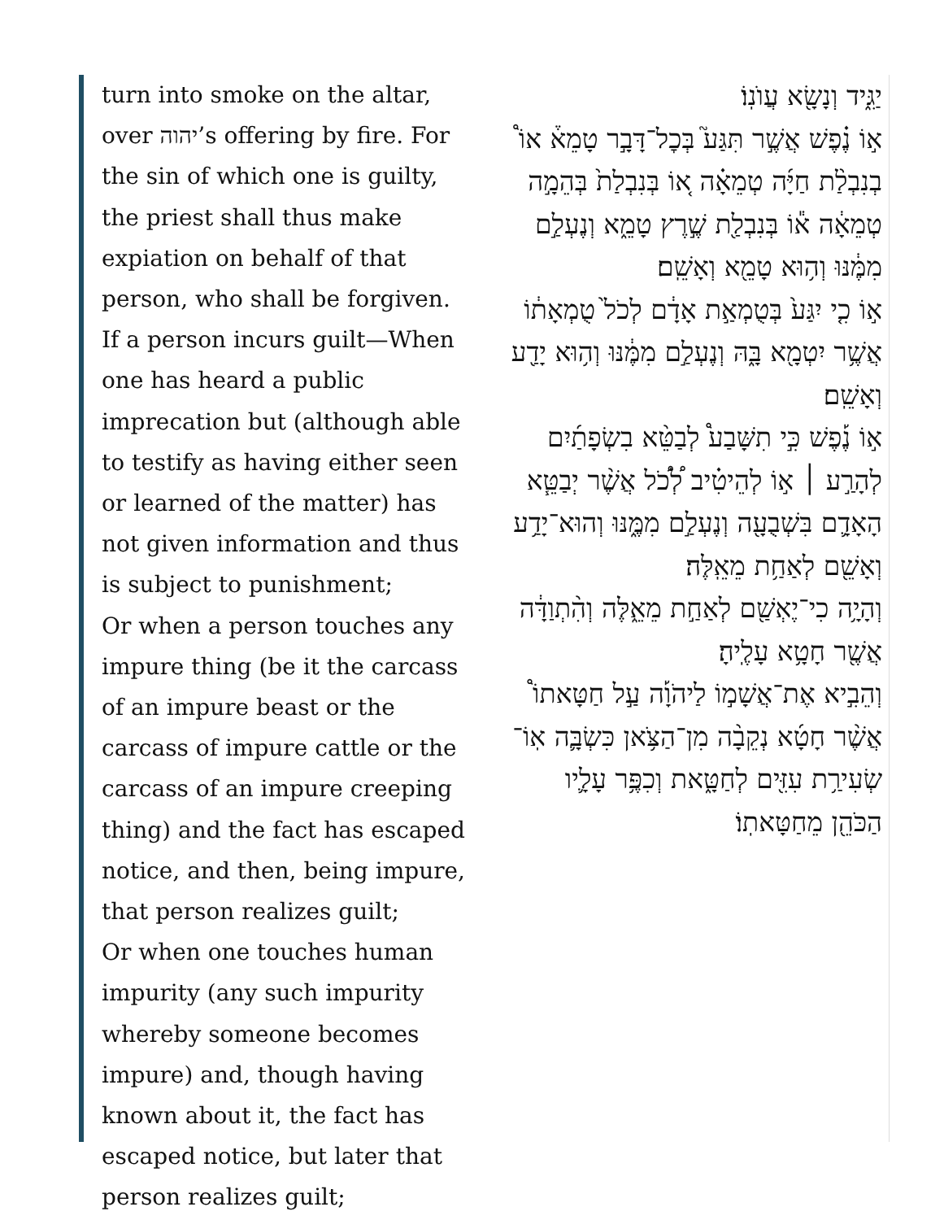turn into smoke on the altar, over יהוה’s offering by fire. For the sin of which one is guilty, the priest shall thus make expiation on behalf of that person, who shall be forgiven.
If a person incurs guilt—When one has heard a public imprecation but (although able to testify as having either seen or learned of the matter) has not given information and thus is subject to punishment;
Or when a person touches any impure thing (be it the carcass of an impure beast or the carcass of impure cattle or the carcass of an impure creeping thing) and the fact has escaped notice, and then, being impure, that person realizes guilt;
Or when one touches human impurity (any such impurity whereby someone becomes impure) and, though having known about it, the fact has escaped notice, but later that person realizes guilt;
יַגִּ֑יד וְנָשָׂ֖א עֲוֺנֽוֹ׃
א֣וֹ נֶ֗פֶשׁ אֲשֶׁ֣ר תִּגַּע֮ בְּכׇל־דָּבָ֣ר טָמֵא֒ אוֹ֩ בְנִבְלַ֨ת חַיָּ֜ה טְמֵאָ֗ה א֚וֹ בְּנִבְלַת֙ בְּהֵמָ֣ה טְמֵאָ֔ה א֕וֹ בְּנִבְלַ֖ת שֶׁ֣רֶץ טָמֵ֑א וְנֶעְלַ֣ם מִמֶּ֔נּוּ וְה֥וּא טָמֵ֖א וְאָשֵֽׁם׃
א֣וֹ כִ֤י יִגַּע֙ בְּטֻמְאַ֣ת אָדָ֔ם לְכֹל֙ טֻמְאָת֔וֹ אֲשֶׁ֥ר יִטְמָ֖א בָּ֑הּ וְנֶעְלַ֣ם מִמֶּ֔נּוּ וְה֥וּא יָדַ֖ע וְאָשֵֽׁם׃
א֣וֹ נֶ֡פֶשׁ כִּ֣י תִשָּׁבַע֩ לְבַטֵּ֨א בִשְׂפָתַ֜יִם לְהָרַ֣ע ׀ א֣וֹ לְהֵיטִ֗יב לְ֠כֹ֠ל אֲשֶׁ֨ר יְבַטֵּ֧א הָאָדָ֛ם בִּשְׁבֻעָ֖ה וְנֶעְלַ֣ם מִמֶּ֑נּוּ וְהוּא־יָדַ֥ע וְאָשֵׁ֖ם לְאַחַ֥ת מֵאֵֽלֶּה׃
וְהָיָ֥ה כִי־יֶאְשַׁ֖ם לְאַחַ֣ת מֵאֵ֑לֶּה וְהִ֨תְוַדָּ֔ה אֲשֶׁ֖ר חָטָ֥א עָלֶֽיהָ׃
וְהֵבִ֣יא אֶת־אֲשָׁמ֣וֹ לַיהֹוָ֡ה עַ֣ל חַטָּאתוֹ֩ אֲשֶׁ֨ר חָטָ֜א נְקֵבָ֨ה מִן־הַצֹּ֥אן כִּשְׂבָּ֛ה אֽוֹ־שְׂעִירַ֥ת עִזִּ֖ים לְחַטָּ֑את וְכִפֶּ֥ר עָלָ֛יו הַכֹּהֵ֖ן מֵחַטָּאתֽוֹ׃